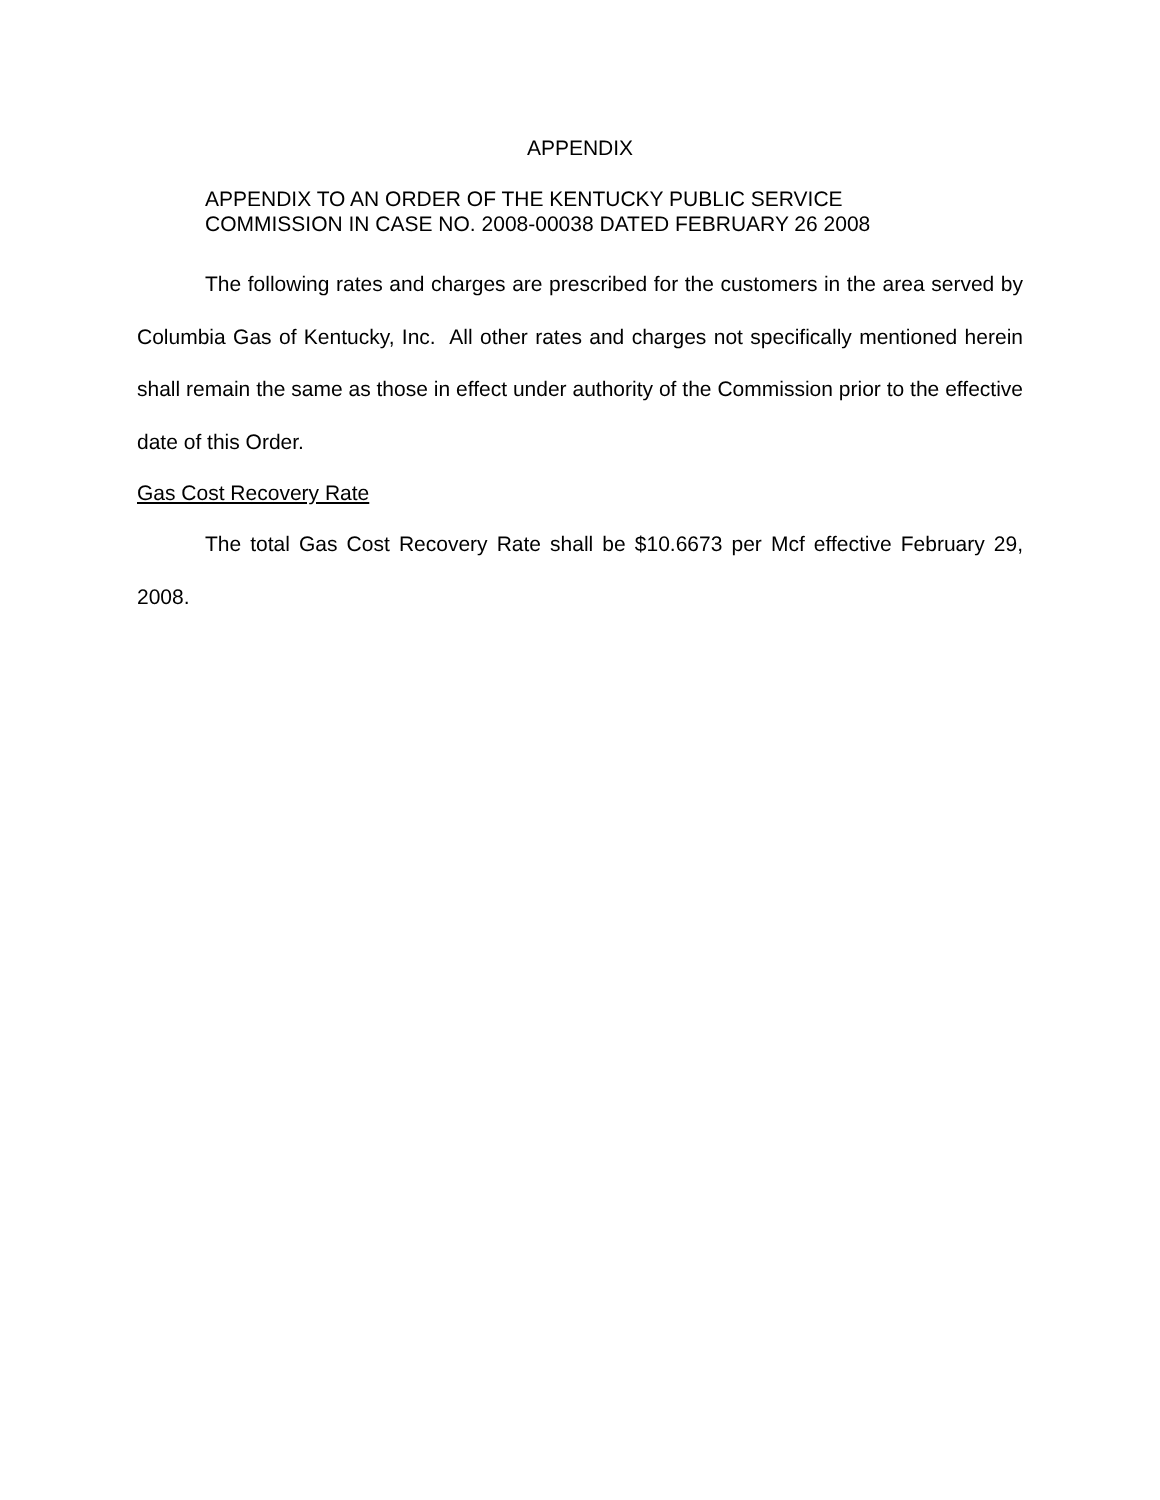APPENDIX
APPENDIX TO AN ORDER OF THE KENTUCKY PUBLIC SERVICE
COMMISSION IN CASE NO. 2008-00038 DATED FEBRUARY 26 2008
The following rates and charges are prescribed for the customers in the area served by Columbia Gas of Kentucky, Inc. All other rates and charges not specifically mentioned herein shall remain the same as those in effect under authority of the Commission prior to the effective date of this Order.
Gas Cost Recovery Rate
The total Gas Cost Recovery Rate shall be $10.6673 per Mcf effective February 29, 2008.